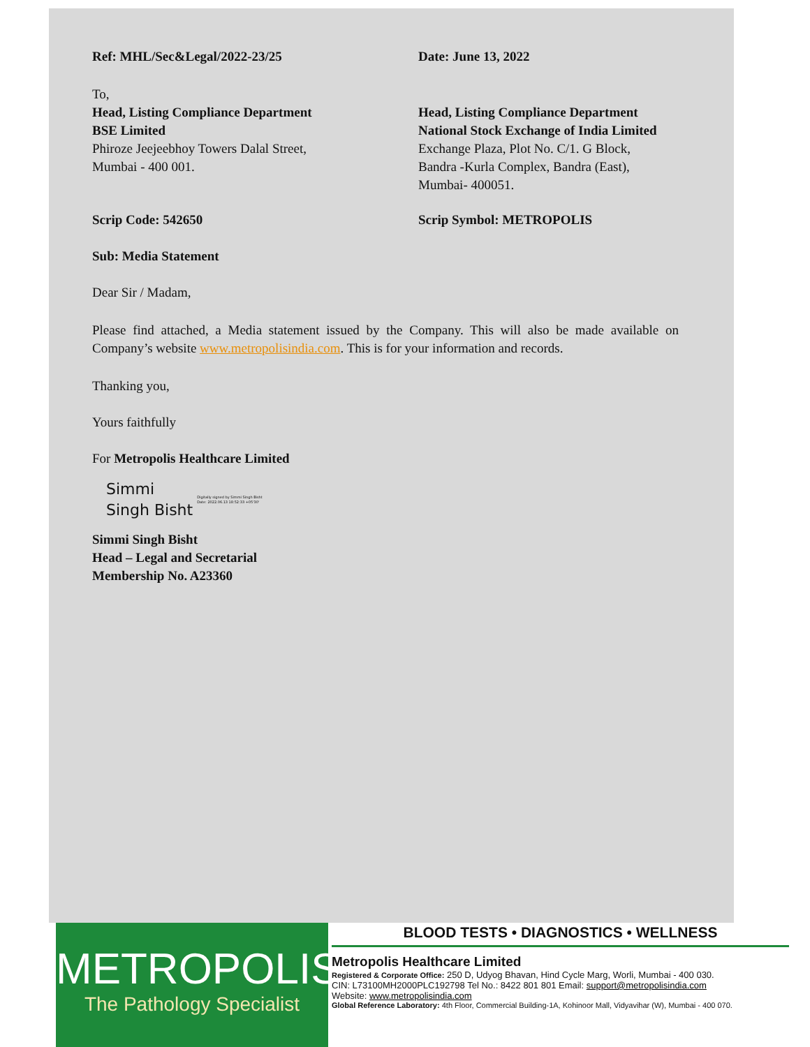Ref: MHL/Sec&Legal/2022-23/25 Date: June 13, 2022
To,
Head, Listing Compliance Department
BSE Limited
Phiroze Jeejeebhoy Towers Dalal Street,
Mumbai - 400 001.
Head, Listing Compliance Department
National Stock Exchange of India Limited
Exchange Plaza, Plot No. C/1. G Block,
Bandra -Kurla Complex, Bandra (East),
Mumbai- 400051.
Scrip Code: 542650 Scrip Symbol: METROPOLIS
Sub: Media Statement
Dear Sir / Madam,
Please find attached, a Media statement issued by the Company. This will also be made available on Company’s website www.metropolisindia.com. This is for your information and records.
Thanking you,
Yours faithfully
For Metropolis Healthcare Limited
Simmi
Singh Bisht
Digitally signed by Simmi Singh Bisht
Date: 2022.06.13 18:52:33 +05'30'
Simmi Singh Bisht
Head – Legal and Secretarial
Membership No. A23360
METROPOLIS
The Pathology Specialist
BLOOD TESTS • DIAGNOSTICS • WELLNESS
Metropolis Healthcare Limited
Registered & Corporate Office: 250 D, Udyog Bhavan, Hind Cycle Marg, Worli, Mumbai - 400 030.
CIN: L73100MH2000PLC192798 Tel No.: 8422 801 801 Email: support@metropolisindia.com
Website: www.metropolisindia.com
Global Reference Laboratory: 4th Floor, Commercial Building-1A, Kohinoor Mall, Vidyavihar (W), Mumbai - 400 070.